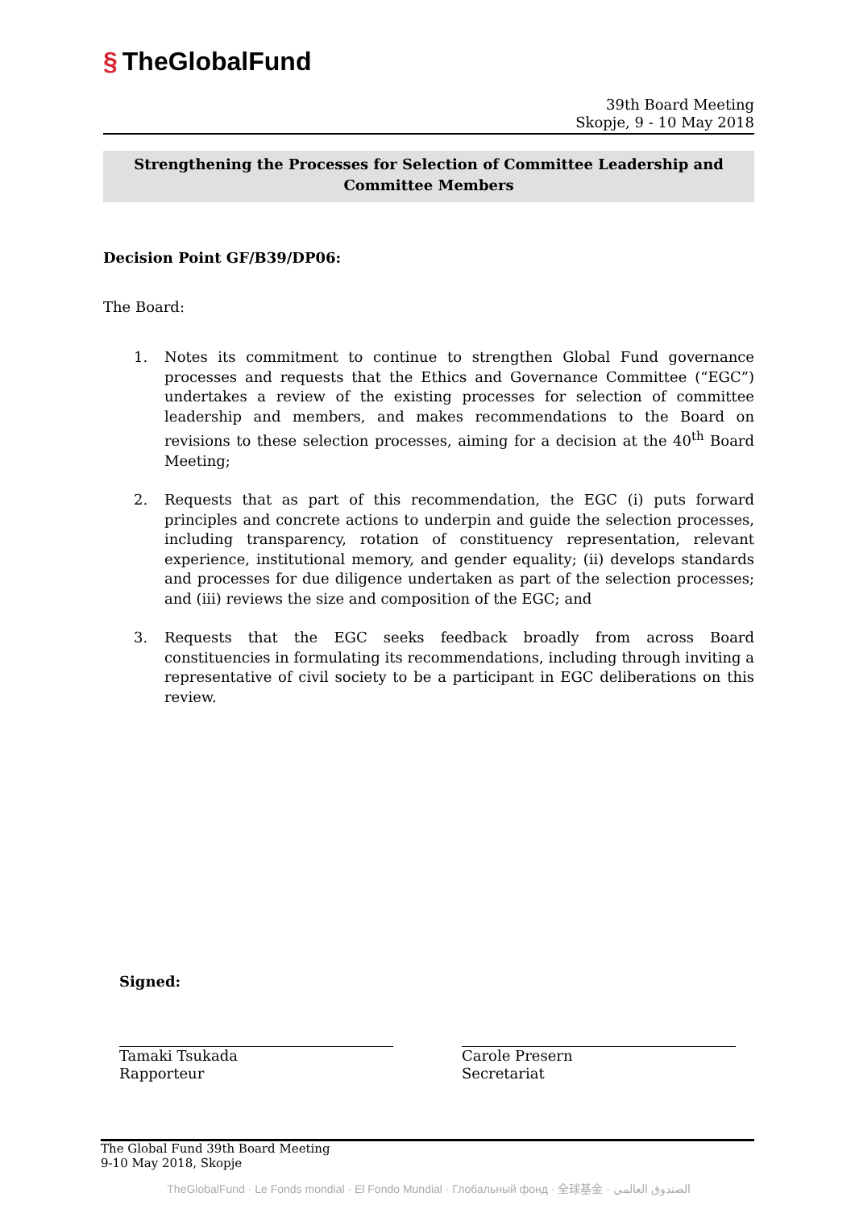§ TheGlobalFund
39th Board Meeting
Skopje, 9 - 10 May 2018
Strengthening the Processes for Selection of Committee Leadership and Committee Members
Decision Point GF/B39/DP06:
The Board:
1. Notes its commitment to continue to strengthen Global Fund governance processes and requests that the Ethics and Governance Committee (“EGC”) undertakes a review of the existing processes for selection of committee leadership and members, and makes recommendations to the Board on revisions to these selection processes, aiming for a decision at the 40<sup>th</sup> Board Meeting;
2. Requests that as part of this recommendation, the EGC (i) puts forward principles and concrete actions to underpin and guide the selection processes, including transparency, rotation of constituency representation, relevant experience, institutional memory, and gender equality; (ii) develops standards and processes for due diligence undertaken as part of the selection processes; and (iii) reviews the size and composition of the EGC; and
3. Requests that the EGC seeks feedback broadly from across Board constituencies in formulating its recommendations, including through inviting a representative of civil society to be a participant in EGC deliberations on this review.
Signed:
Tamaki Tsukada
Rapporteur
Carole Presern
Secretariat
The Global Fund 39th Board Meeting
9-10 May 2018, Skopje
TheGlobalFund · Le Fonds mondial · El Fondo Mundial · Глобальный фонд · 全球基金 · الصندوق العالمي